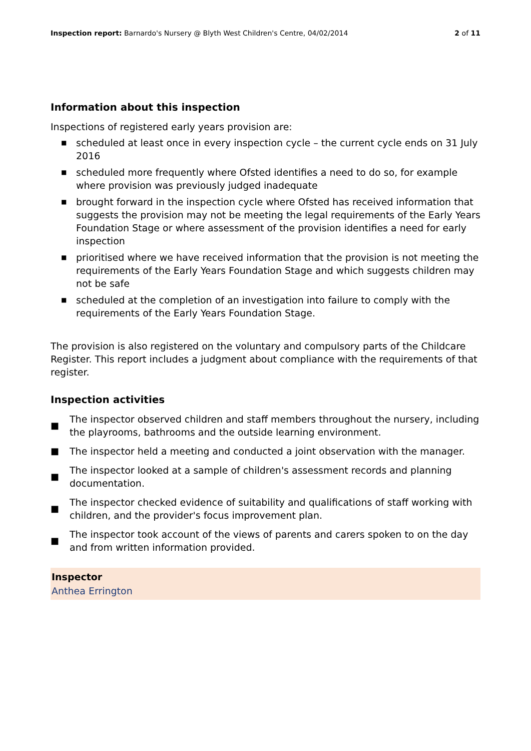Inspection report: Barnardo's Nursery @ Blyth West Children's Centre, 04/02/2014
2 of 11
Information about this inspection
Inspections of registered early years provision are:
■ scheduled at least once in every inspection cycle – the current cycle ends on 31 July 2016
■ scheduled more frequently where Ofsted identifies a need to do so, for example where provision was previously judged inadequate
■ brought forward in the inspection cycle where Ofsted has received information that suggests the provision may not be meeting the legal requirements of the Early Years Foundation Stage or where assessment of the provision identifies a need for early inspection
■ prioritised where we have received information that the provision is not meeting the requirements of the Early Years Foundation Stage and which suggests children may not be safe
■ scheduled at the completion of an investigation into failure to comply with the requirements of the Early Years Foundation Stage.
The provision is also registered on the voluntary and compulsory parts of the Childcare Register. This report includes a judgment about compliance with the requirements of that register.
Inspection activities
■
The inspector observed children and staff members throughout the nursery, including the playrooms, bathrooms and the outside learning environment.
■
The inspector held a meeting and conducted a joint observation with the manager.
■
The inspector looked at a sample of children's assessment records and planning documentation.
■
The inspector checked evidence of suitability and qualifications of staff working with children, and the provider's focus improvement plan.
■
The inspector took account of the views of parents and carers spoken to on the day and from written information provided.
Inspector
Anthea Errington